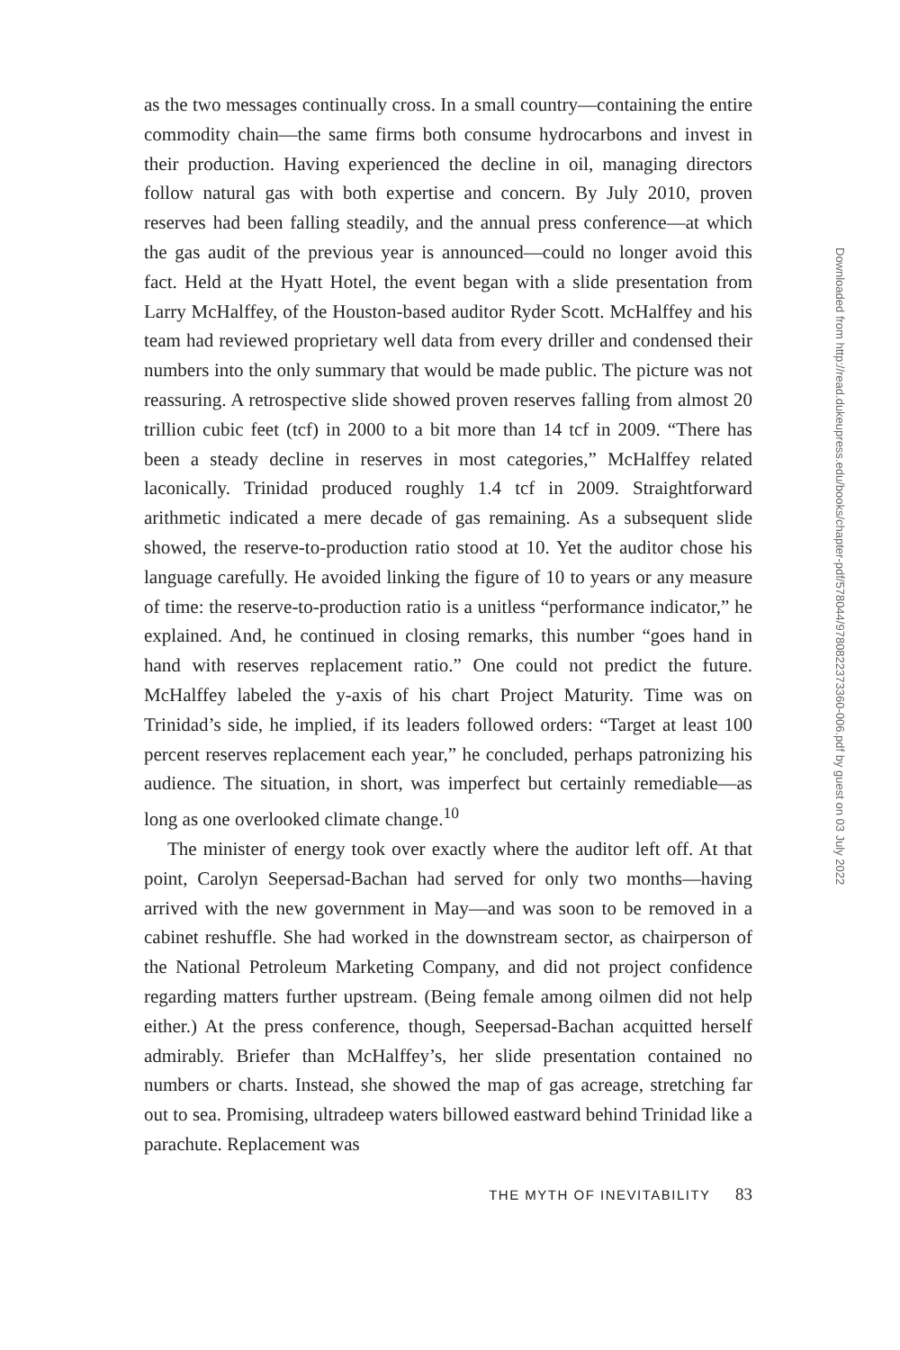as the two messages continually cross. In a small country—containing the entire commodity chain—the same firms both consume hydrocarbons and invest in their production. Having experienced the decline in oil, managing directors follow natural gas with both expertise and concern. By July 2010, proven reserves had been falling steadily, and the annual press conference—at which the gas audit of the previous year is announced—could no longer avoid this fact. Held at the Hyatt Hotel, the event began with a slide presentation from Larry McHalffey, of the Houston-based auditor Ryder Scott. McHalffey and his team had reviewed proprietary well data from every driller and condensed their numbers into the only summary that would be made public. The picture was not reassuring. A retrospective slide showed proven reserves falling from almost 20 trillion cubic feet (tcf) in 2000 to a bit more than 14 tcf in 2009. “There has been a steady decline in reserves in most categories,” McHalffey related laconically. Trinidad produced roughly 1.4 tcf in 2009. Straightforward arithmetic indicated a mere decade of gas remaining. As a subsequent slide showed, the reserve-to-production ratio stood at 10. Yet the auditor chose his language carefully. He avoided linking the figure of 10 to years or any measure of time: the reserve-to-production ratio is a unitless “performance indicator,” he explained. And, he continued in closing remarks, this number “goes hand in hand with reserves replacement ratio.” One could not predict the future. McHalffey labeled the y-axis of his chart Project Maturity. Time was on Trinidad’s side, he implied, if its leaders followed orders: “Target at least 100 percent reserves replacement each year,” he concluded, perhaps patronizing his audience. The situation, in short, was imperfect but certainly remediable—as long as one overlooked climate change.<sup>10</sup>
The minister of energy took over exactly where the auditor left off. At that point, Carolyn Seepersad-Bachan had served for only two months—having arrived with the new government in May—and was soon to be removed in a cabinet reshuffle. She had worked in the downstream sector, as chairperson of the National Petroleum Marketing Company, and did not project confidence regarding matters further upstream. (Being female among oilmen did not help either.) At the press conference, though, Seepersad-Bachan acquitted herself admirably. Briefer than McHalffey’s, her slide presentation contained no numbers or charts. Instead, she showed the map of gas acreage, stretching far out to sea. Promising, ultradeep waters billowed eastward behind Trinidad like a parachute. Replacement was
THE MYTH OF INEVITABILITY 83
Downloaded from http://read.dukeupress.edu/books/chapter-pdf/578044/9780822373360-006.pdf by guest on 03 July 2022